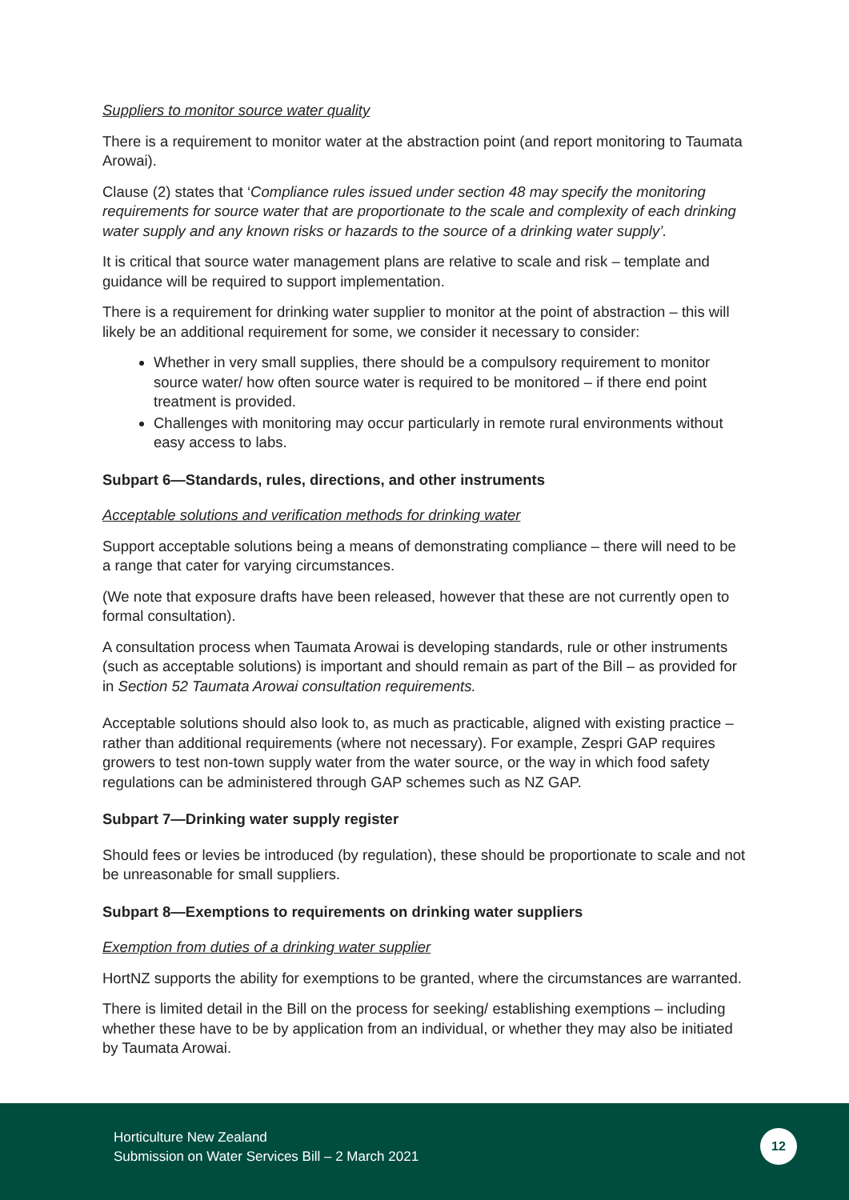Suppliers to monitor source water quality
There is a requirement to monitor water at the abstraction point (and report monitoring to Taumata Arowai).
Clause (2) states that ‘Compliance rules issued under section 48 may specify the monitoring requirements for source water that are proportionate to the scale and complexity of each drinking water supply and any known risks or hazards to the source of a drinking water supply’.
It is critical that source water management plans are relative to scale and risk – template and guidance will be required to support implementation.
There is a requirement for drinking water supplier to monitor at the point of abstraction – this will likely be an additional requirement for some, we consider it necessary to consider:
Whether in very small supplies, there should be a compulsory requirement to monitor source water/ how often source water is required to be monitored – if there end point treatment is provided.
Challenges with monitoring may occur particularly in remote rural environments without easy access to labs.
Subpart 6—Standards, rules, directions, and other instruments
Acceptable solutions and verification methods for drinking water
Support acceptable solutions being a means of demonstrating compliance – there will need to be a range that cater for varying circumstances.
(We note that exposure drafts have been released, however that these are not currently open to formal consultation).
A consultation process when Taumata Arowai is developing standards, rule or other instruments (such as acceptable solutions) is important and should remain as part of the Bill – as provided for in Section 52 Taumata Arowai consultation requirements.
Acceptable solutions should also look to, as much as practicable, aligned with existing practice – rather than additional requirements (where not necessary). For example, Zespri GAP requires growers to test non-town supply water from the water source, or the way in which food safety regulations can be administered through GAP schemes such as NZ GAP.
Subpart 7—Drinking water supply register
Should fees or levies be introduced (by regulation), these should be proportionate to scale and not be unreasonable for small suppliers.
Subpart 8—Exemptions to requirements on drinking water suppliers
Exemption from duties of a drinking water supplier
HortNZ supports the ability for exemptions to be granted, where the circumstances are warranted.
There is limited detail in the Bill on the process for seeking/ establishing exemptions – including whether these have to be by application from an individual, or whether they may also be initiated by Taumata Arowai.
Horticulture New Zealand
Submission on Water Services Bill – 2 March 2021
12